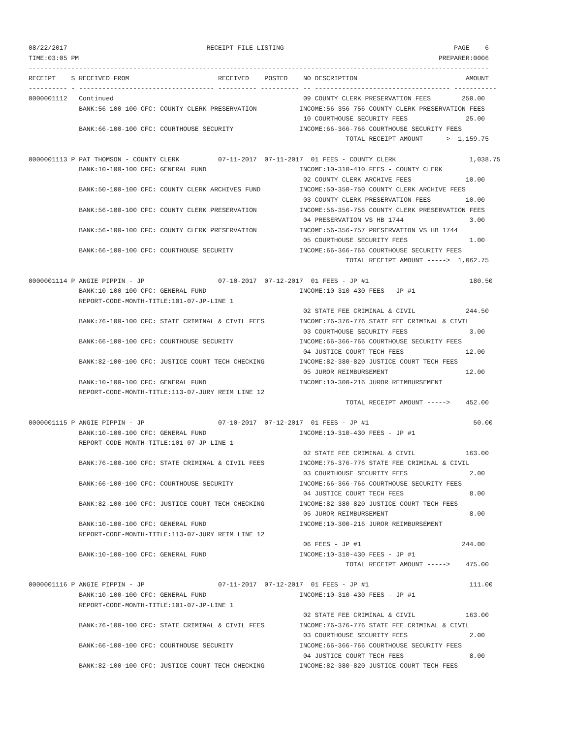08/22/2017                                    RECEIPT FILE LISTING                                            PAGE    6
TIME:03:05 PM                                                                                             PREPARER:0006
-----------------------------------------------------------------------------------------------------------------------
RECEIPT    S RECEIVED FROM                       RECEIVED    POSTED    NO DESCRIPTION                            AMOUNT
---------- - ----------------------------------- ---------- ---------- -- ----------------------------------- -----------
0000001112   Continued                                                 09 COUNTY CLERK PRESERVATION FEES        250.00
             BANK:56-100-100 CFC: COUNTY CLERK PRESERVATION           INCOME:56-356-756 COUNTY CLERK PRESERVATION FEES
                                                                       10 COURTHOUSE SECURITY FEES               25.00
             BANK:66-100-100 CFC: COURTHOUSE SECURITY                 INCOME:66-366-766 COURTHOUSE SECURITY FEES
                                                                                  TOTAL RECEIPT AMOUNT ----->  1,159.75

0000001113 P PAT THOMSON - COUNTY CLERK          07-11-2017  07-11-2017  01 FEES - COUNTY CLERK                   1,038.75
             BANK:10-100-100 CFC: GENERAL FUND                        INCOME:10-310-410 FEES - COUNTY CLERK
                                                                       02 COUNTY CLERK ARCHIVE FEES              10.00
             BANK:50-100-100 CFC: COUNTY CLERK ARCHIVES FUND          INCOME:50-350-750 COUNTY CLERK ARCHIVE FEES
                                                                       03 COUNTY CLERK PRESERVATION FEES         10.00
             BANK:56-100-100 CFC: COUNTY CLERK PRESERVATION           INCOME:56-356-756 COUNTY CLERK PRESERVATION FEES
                                                                       04 PRESERVATION VS HB 1744                 3.00
             BANK:56-100-100 CFC: COUNTY CLERK PRESERVATION           INCOME:56-356-757 PRESERVATION VS HB 1744
                                                                       05 COURTHOUSE SECURITY FEES                1.00
             BANK:66-100-100 CFC: COURTHOUSE SECURITY                 INCOME:66-366-766 COURTHOUSE SECURITY FEES
                                                                                  TOTAL RECEIPT AMOUNT ----->  1,062.75

0000001114 P ANGIE PIPPIN - JP                   07-10-2017  07-12-2017  01 FEES - JP #1                          180.50
             BANK:10-100-100 CFC: GENERAL FUND                        INCOME:10-310-430 FEES - JP #1
             REPORT-CODE-MONTH-TITLE:101-07-JP-LINE 1
                                                                       02 STATE FEE CRIMINAL & CIVIL             244.50
             BANK:76-100-100 CFC: STATE CRIMINAL & CIVIL FEES         INCOME:76-376-776 STATE FEE CRIMINAL & CIVIL
                                                                       03 COURTHOUSE SECURITY FEES                3.00
             BANK:66-100-100 CFC: COURTHOUSE SECURITY                 INCOME:66-366-766 COURTHOUSE SECURITY FEES
                                                                       04 JUSTICE COURT TECH FEES                12.00
             BANK:82-100-100 CFC: JUSTICE COURT TECH CHECKING         INCOME:82-380-820 JUSTICE COURT TECH FEES
                                                                       05 JUROR REIMBURSEMENT                    12.00
             BANK:10-100-100 CFC: GENERAL FUND                        INCOME:10-300-216 JUROR REIMBURSEMENT
             REPORT-CODE-MONTH-TITLE:113-07-JURY REIM LINE 12
                                                                                  TOTAL RECEIPT AMOUNT ----->    452.00

0000001115 P ANGIE PIPPIN - JP                   07-10-2017  07-12-2017  01 FEES - JP #1                           50.00
             BANK:10-100-100 CFC: GENERAL FUND                        INCOME:10-310-430 FEES - JP #1
             REPORT-CODE-MONTH-TITLE:101-07-JP-LINE 1
                                                                       02 STATE FEE CRIMINAL & CIVIL             163.00
             BANK:76-100-100 CFC: STATE CRIMINAL & CIVIL FEES         INCOME:76-376-776 STATE FEE CRIMINAL & CIVIL
                                                                       03 COURTHOUSE SECURITY FEES                2.00
             BANK:66-100-100 CFC: COURTHOUSE SECURITY                 INCOME:66-366-766 COURTHOUSE SECURITY FEES
                                                                       04 JUSTICE COURT TECH FEES                 8.00
             BANK:82-100-100 CFC: JUSTICE COURT TECH CHECKING         INCOME:82-380-820 JUSTICE COURT TECH FEES
                                                                       05 JUROR REIMBURSEMENT                     8.00
             BANK:10-100-100 CFC: GENERAL FUND                        INCOME:10-300-216 JUROR REIMBURSEMENT
             REPORT-CODE-MONTH-TITLE:113-07-JURY REIM LINE 12
                                                                       06 FEES - JP #1                          244.00
             BANK:10-100-100 CFC: GENERAL FUND                        INCOME:10-310-430 FEES - JP #1
                                                                                  TOTAL RECEIPT AMOUNT ----->    475.00

0000001116 P ANGIE PIPPIN - JP                   07-11-2017  07-12-2017  01 FEES - JP #1                          111.00
             BANK:10-100-100 CFC: GENERAL FUND                        INCOME:10-310-430 FEES - JP #1
             REPORT-CODE-MONTH-TITLE:101-07-JP-LINE 1
                                                                       02 STATE FEE CRIMINAL & CIVIL             163.00
             BANK:76-100-100 CFC: STATE CRIMINAL & CIVIL FEES         INCOME:76-376-776 STATE FEE CRIMINAL & CIVIL
                                                                       03 COURTHOUSE SECURITY FEES                2.00
             BANK:66-100-100 CFC: COURTHOUSE SECURITY                 INCOME:66-366-766 COURTHOUSE SECURITY FEES
                                                                       04 JUSTICE COURT TECH FEES                 8.00
             BANK:82-100-100 CFC: JUSTICE COURT TECH CHECKING         INCOME:82-380-820 JUSTICE COURT TECH FEES